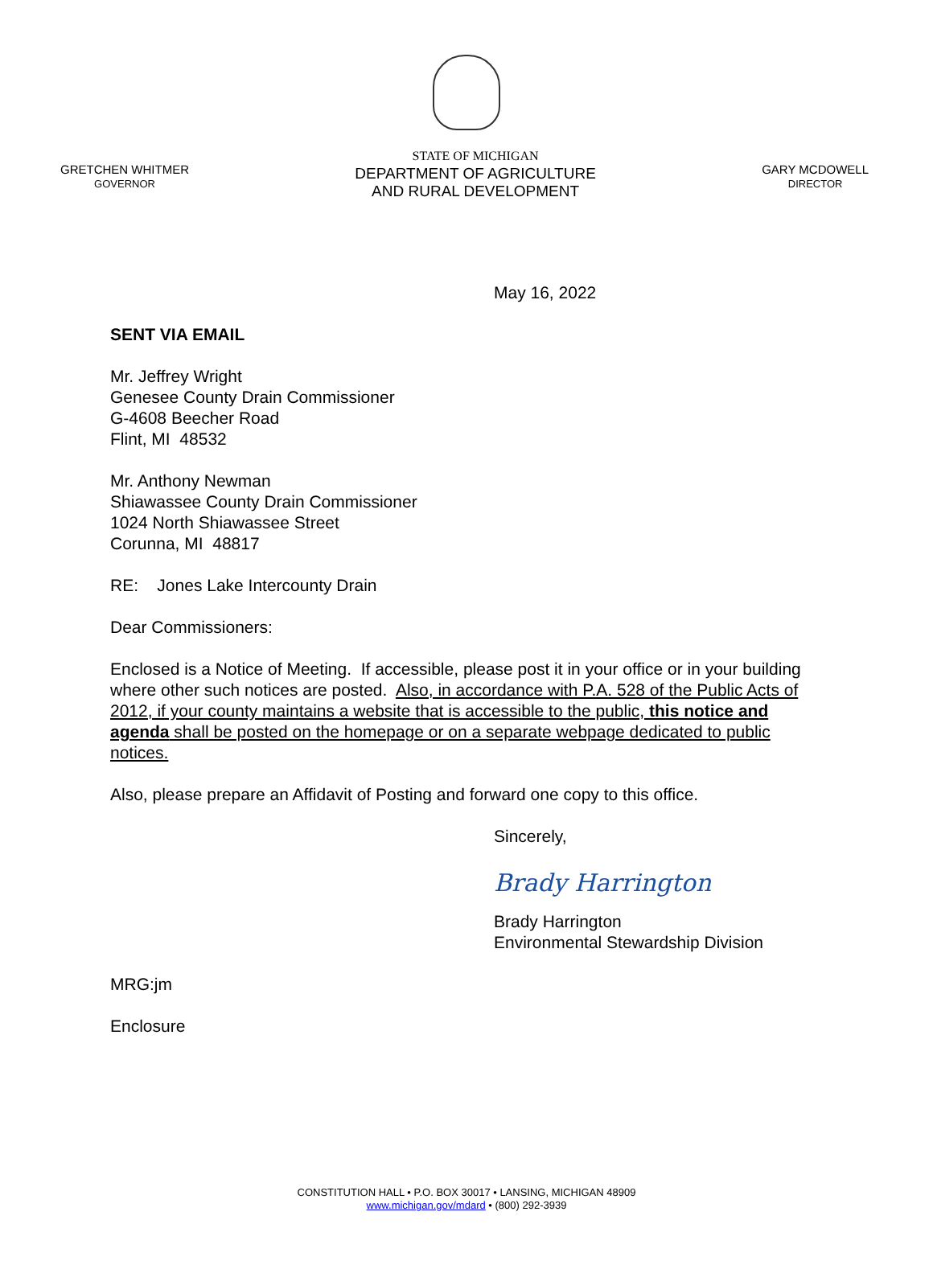GRETCHEN WHITMER
GOVERNOR
STATE OF MICHIGAN
DEPARTMENT OF AGRICULTURE
AND RURAL DEVELOPMENT
GARY MCDOWELL
DIRECTOR
May 16, 2022
SENT VIA EMAIL
Mr. Jeffrey Wright
Genesee County Drain Commissioner
G-4608 Beecher Road
Flint, MI 48532
Mr. Anthony Newman
Shiawassee County Drain Commissioner
1024 North Shiawassee Street
Corunna, MI 48817
RE: Jones Lake Intercounty Drain
Dear Commissioners:
Enclosed is a Notice of Meeting. If accessible, please post it in your office or in your building where other such notices are posted. Also, in accordance with P.A. 528 of the Public Acts of 2012, if your county maintains a website that is accessible to the public, this notice and agenda shall be posted on the homepage or on a separate webpage dedicated to public notices.
Also, please prepare an Affidavit of Posting and forward one copy to this office.
Sincerely,
Brady Harrington
Brady Harrington
Environmental Stewardship Division
MRG:jm
Enclosure
CONSTITUTION HALL • P.O. BOX 30017 • LANSING, MICHIGAN 48909
www.michigan.gov/mdard • (800) 292-3939